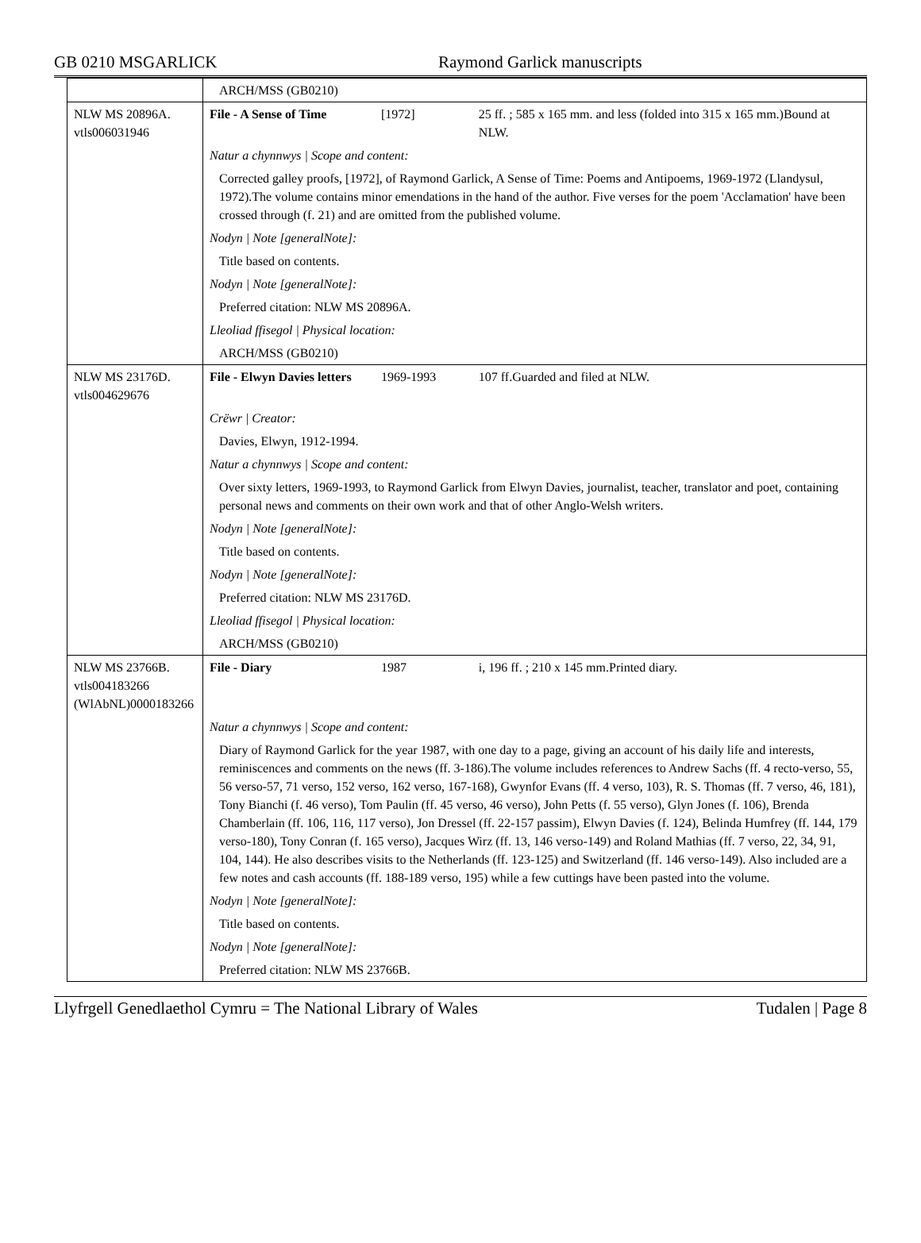GB 0210 MSGARLICK Raymond Garlick manuscripts
| | ARCH/MSS (GB0210) | | |
| NLW MS 20896A. vtls006031946 | File - A Sense of Time | [1972] | 25 ff. ; 585 x 165 mm. and less (folded into 315 x 165 mm.)Bound at NLW. |
| | Natur a chynnwys / Scope and content: | | |
| | Corrected galley proofs, [1972], of Raymond Garlick, A Sense of Time: Poems and Antipoems, 1969-1972 (Llandysul, 1972).The volume contains minor emendations in the hand of the author. Five verses for the poem 'Acclamation' have been crossed through (f. 21) and are omitted from the published volume. | | |
| | Nodyn / Note [generalNote]: | | |
| | Title based on contents. | | |
| | Nodyn / Note [generalNote]: | | |
| | Preferred citation: NLW MS 20896A. | | |
| | Lleoliad ffisegol / Physical location: | | |
| | ARCH/MSS (GB0210) | | |
| NLW MS 23176D. vtls004629676 | File - Elwyn Davies letters | 1969-1993 | 107 ff.Guarded and filed at NLW. |
| | Crëwr / Creator: | | |
| | Davies, Elwyn, 1912-1994. | | |
| | Natur a chynnwys / Scope and content: | | |
| | Over sixty letters, 1969-1993, to Raymond Garlick from Elwyn Davies, journalist, teacher, translator and poet, containing personal news and comments on their own work and that of other Anglo-Welsh writers. | | |
| | Nodyn / Note [generalNote]: | | |
| | Title based on contents. | | |
| | Nodyn / Note [generalNote]: | | |
| | Preferred citation: NLW MS 23176D. | | |
| | Lleoliad ffisegol / Physical location: | | |
| | ARCH/MSS (GB0210) | | |
| NLW MS 23766B. vtls004183266 (WlAbNL)0000183266 | File - Diary | 1987 | i, 196 ff. ; 210 x 145 mm.Printed diary. |
| | Natur a chynnwys / Scope and content: | | |
| | Diary of Raymond Garlick for the year 1987, with one day to a page, giving an account of his daily life and interests, reminiscences and comments on the news (ff. 3-186).The volume includes references to Andrew Sachs (ff. 4 recto-verso, 55, 56 verso-57, 71 verso, 152 verso, 162 verso, 167-168), Gwynfor Evans (ff. 4 verso, 103), R. S. Thomas (ff. 7 verso, 46, 181), Tony Bianchi (f. 46 verso), Tom Paulin (ff. 45 verso, 46 verso), John Petts (f. 55 verso), Glyn Jones (f. 106), Brenda Chamberlain (ff. 106, 116, 117 verso), Jon Dressel (ff. 22-157 passim), Elwyn Davies (f. 124), Belinda Humfrey (ff. 144, 179 verso-180), Tony Conran (f. 165 verso), Jacques Wirz (ff. 13, 146 verso-149) and Roland Mathias (ff. 7 verso, 22, 34, 91, 104, 144). He also describes visits to the Netherlands (ff. 123-125) and Switzerland (ff. 146 verso-149). Also included are a few notes and cash accounts (ff. 188-189 verso, 195) while a few cuttings have been pasted into the volume. | | |
| | Nodyn / Note [generalNote]: | | |
| | Title based on contents. | | |
| | Nodyn / Note [generalNote]: | | |
| | Preferred citation: NLW MS 23766B. | | |
Llyfrgell Genedlaethol Cymru = The National Library of Wales
Tudalen | Page 8